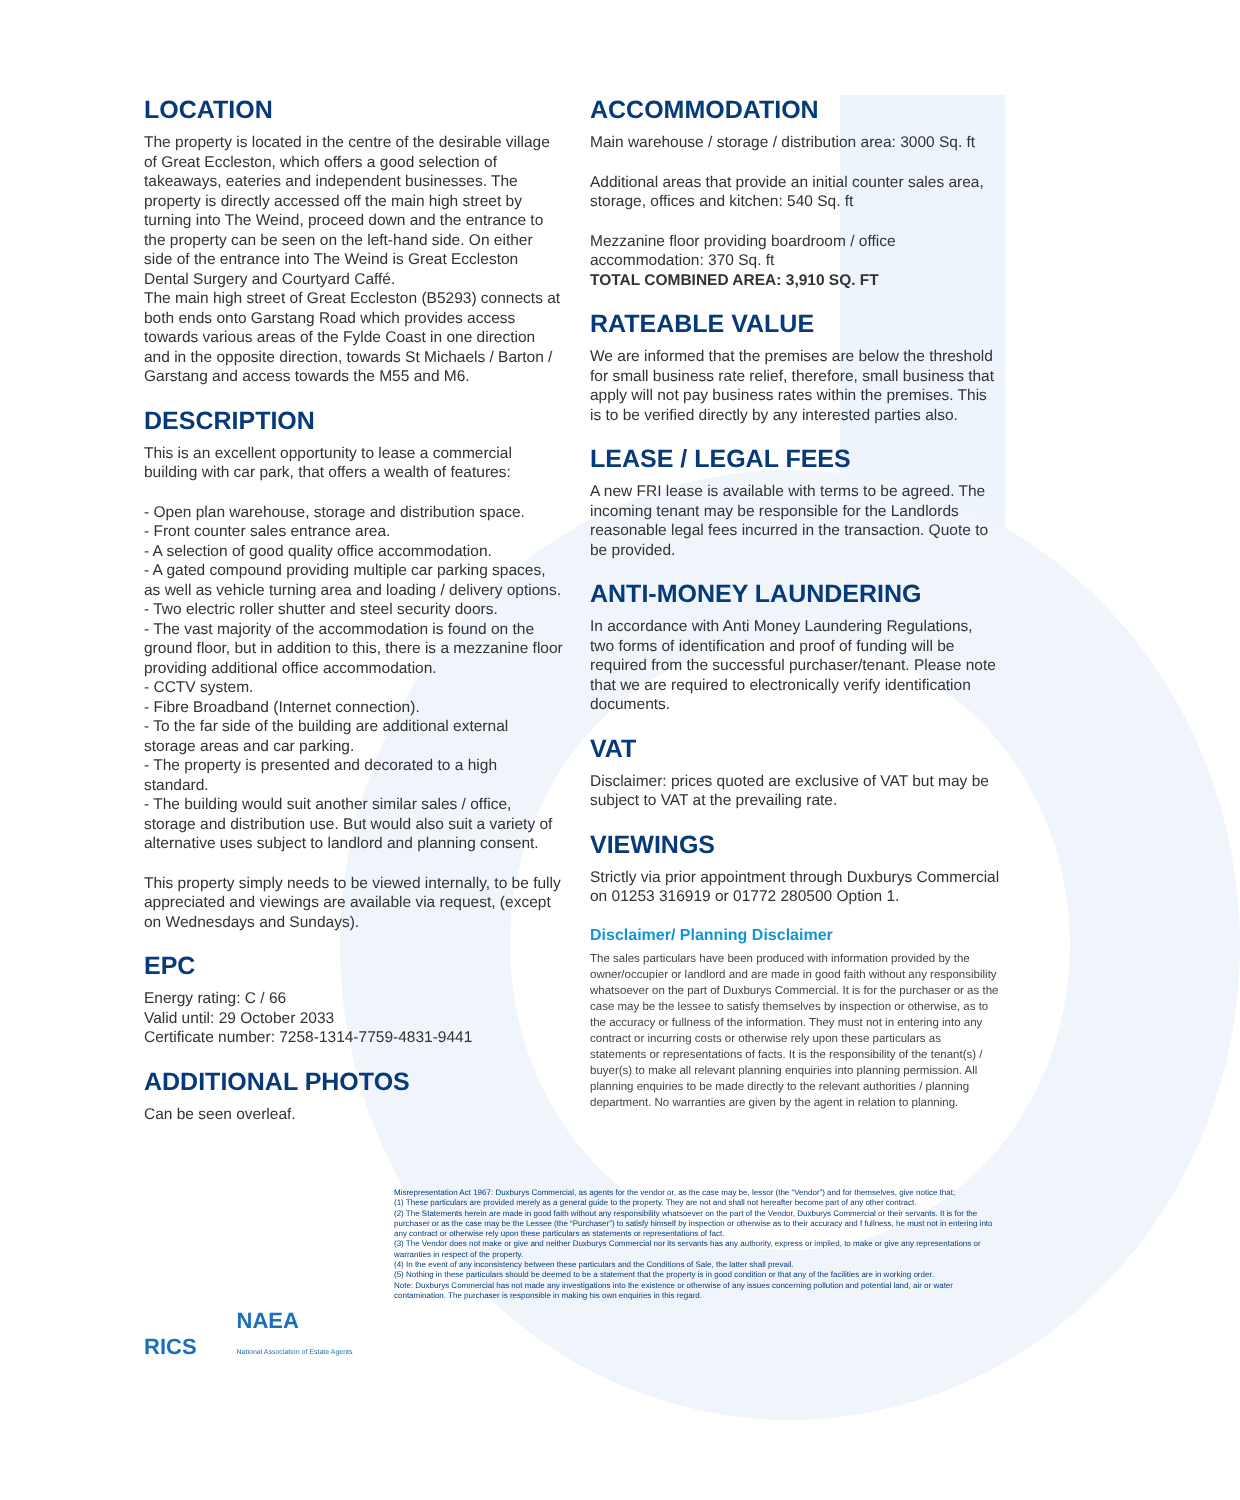LOCATION
The property is located in the centre of the desirable village of Great Eccleston, which offers a good selection of takeaways, eateries and independent businesses. The property is directly accessed off the main high street by turning into The Weind, proceed down and the entrance to the property can be seen on the left-hand side. On either side of the entrance into The Weind is Great Eccleston Dental Surgery and Courtyard Caffé.
The main high street of Great Eccleston (B5293) connects at both ends onto Garstang Road which provides access towards various areas of the Fylde Coast in one direction and in the opposite direction, towards St Michaels / Barton / Garstang and access towards the M55 and M6.
DESCRIPTION
This is an excellent opportunity to lease a commercial building with car park, that offers a wealth of features:
- Open plan warehouse, storage and distribution space.
- Front counter sales entrance area.
- A selection of good quality office accommodation.
- A gated compound providing multiple car parking spaces, as well as vehicle turning area and loading / delivery options.
- Two electric roller shutter and steel security doors.
- The vast majority of the accommodation is found on the ground floor, but in addition to this, there is a mezzanine floor providing additional office accommodation.
- CCTV system.
- Fibre Broadband (Internet connection).
- To the far side of the building are additional external storage areas and car parking.
- The property is presented and decorated to a high standard.
- The building would suit another similar sales / office, storage and distribution use. But would also suit a variety of alternative uses subject to landlord and planning consent.
This property simply needs to be viewed internally, to be fully appreciated and viewings are available via request, (except on Wednesdays and Sundays).
EPC
Energy rating: C / 66
Valid until: 29 October 2033
Certificate number: 7258-1314-7759-4831-9441
ADDITIONAL PHOTOS
Can be seen overleaf.
ACCOMMODATION
Main warehouse / storage / distribution area: 3000 Sq. ft
Additional areas that provide an initial counter sales area, storage, offices and kitchen: 540 Sq. ft
Mezzanine floor providing boardroom / office accommodation: 370 Sq. ft
TOTAL COMBINED AREA: 3,910 SQ. FT
RATEABLE VALUE
We are informed that the premises are below the threshold for small business rate relief, therefore, small business that apply will not pay business rates within the premises. This is to be verified directly by any interested parties also.
LEASE / LEGAL FEES
A new FRI lease is available with terms to be agreed. The incoming tenant may be responsible for the Landlords reasonable legal fees incurred in the transaction. Quote to be provided.
ANTI-MONEY LAUNDERING
In accordance with Anti Money Laundering Regulations, two forms of identification and proof of funding will be required from the successful purchaser/tenant. Please note that we are required to electronically verify identification documents.
VAT
Disclaimer: prices quoted are exclusive of VAT but may be subject to VAT at the prevailing rate.
VIEWINGS
Strictly via prior appointment through Duxburys Commercial on 01253 316919 or 01772 280500 Option 1.
Disclaimer/ Planning Disclaimer
The sales particulars have been produced with information provided by the owner/occupier or landlord and are made in good faith without any responsibility whatsoever on the part of Duxburys Commercial. It is for the purchaser or as the case may be the lessee to satisfy themselves by inspection or otherwise, as to the accuracy or fullness of the information. They must not in entering into any contract or incurring costs or otherwise rely upon these particulars as statements or representations of facts. It is the responsibility of the tenant(s) / buyer(s) to make all relevant planning enquiries into planning permission. All planning enquiries to be made directly to the relevant authorities / planning department. No warranties are given by the agent in relation to planning.
RICS NAEA
National Association of Estate Agents
Misrepresentation Act 1967: Duxburys Commercial, as agents for the vendor or, as the case may be, lessor (the “Vendor”) and for themselves, give notice that;
(1) These particulars are provided merely as a general guide to the property. They are not and shall not hereafter become part of any other contract.
(2) The Statements herein are made in good faith without any responsibility whatsoever on the part of the Vendor, Duxburys Commercial or their servants. It is for the purchaser or as the case may be the Lessee (the “Purchaser”) to satisfy himself by inspection or otherwise as to their accuracy and f fullness, he must not in entering into any contract or otherwise rely upon these particulars as statements or representations of fact.
(3) The Vendor does not make or give and neither Duxburys Commercial nor its servants has any authority, express or implied, to make or give any representations or warranties in respect of the property.
(4) In the event of any inconsistency between these particulars and the Conditions of Sale, the latter shall prevail.
(5) Nothing in these particulars should be deemed to be a statement that the property is in good condition or that any of the facilities are in working order.
Note: Duxburys Commercial has not made any investigations into the existence or otherwise of any issues concerning pollution and potential land, air or water contamination. The purchaser is responsible in making his own enquiries in this regard.